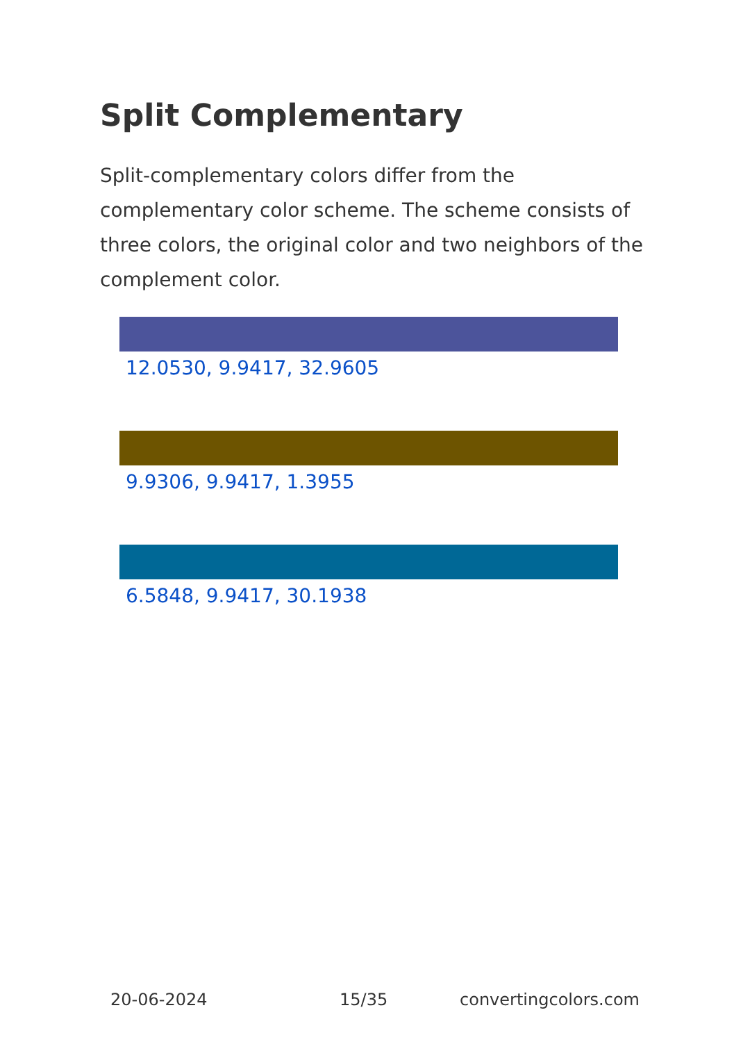Split Complementary
Split-complementary colors differ from the complementary color scheme. The scheme consists of three colors, the original color and two neighbors of the complement color.
12.0530, 9.9417, 32.9605
9.9306, 9.9417, 1.3955
6.5848, 9.9417, 30.1938
20-06-2024 15/35 convertingcolors.com